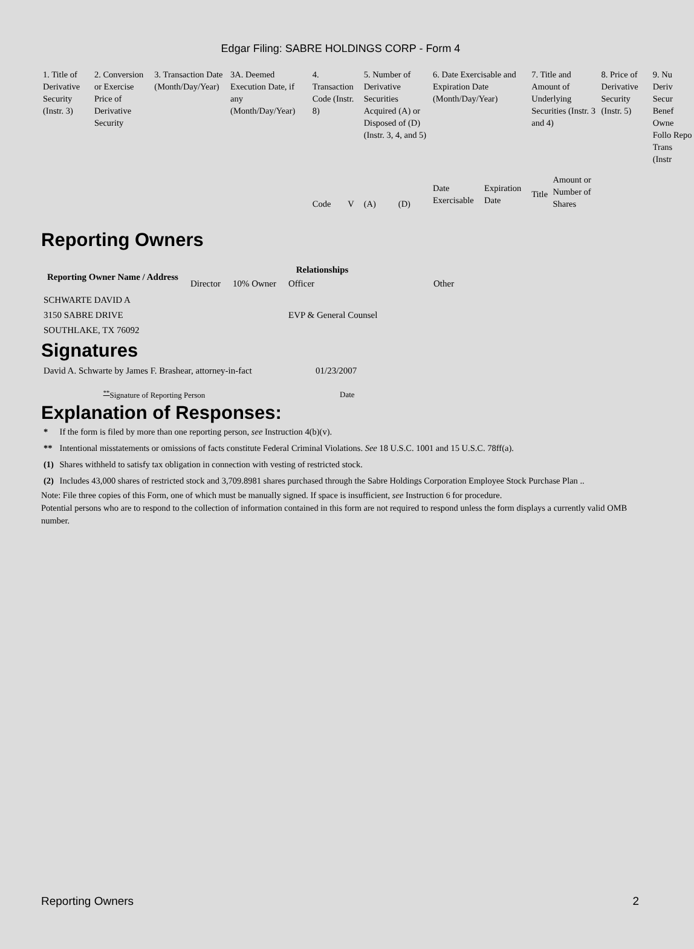Edgar Filing: SABRE HOLDINGS CORP - Form 4
| 1. Title of Derivative Security (Instr. 3) | 2. Conversion or Exercise Price of Derivative Security | 3. Transaction Date (Month/Day/Year) | 3A. Deemed Execution Date, if any (Month/Day/Year) | 4. Transaction Code (Instr. 8) | | 5. Number of Derivative Securities Acquired (A) or Disposed of (D) (Instr. 3, 4, and 5) | | 6. Date Exercisable and Expiration Date (Month/Day/Year) | | 7. Title and Amount of Underlying Securities (Instr. 3 and 4) | | 8. Price of Derivative Security (Instr. 5) | 9. Nu Deriv Secur Benef Owne Follo Repo Trans (Instr |
| | | | | Code | V | (A) | (D) | Date Exercisable | Expiration Date | Title | Amount or Number of Shares | | |
Reporting Owners
| Reporting Owner Name / Address | Relationships | | | |
| --- | --- | --- | --- | --- |
| | Director | 10% Owner | Officer | Other |
| SCHWARTE DAVID A 3150 SABRE DRIVE SOUTHLAKE, TX 76092 | | | EVP & General Counsel | |
Signatures
| David A. Schwarte by James F. Brashear, attorney-in-fact | 01/23/2007 |
| <sup>**</sup> Signature of Reporting Person | Date |
Explanation of Responses:
| * | If the form is filed by more than one reporting person, see Instruction 4(b)(v). |
| ** | Intentional misstatements or omissions of facts constitute Federal Criminal Violations. See 18 U.S.C. 1001 and 15 U.S.C. 78ff(a). |
| (1) | Shares withheld to satisfy tax obligation in connection with vesting of restricted stock. |
| (2) | Includes 43,000 shares of restricted stock and 3,709.8981 shares purchased through the Sabre Holdings Corporation Employee Stock Purchase Plan .. |
Note: File three copies of this Form, one of which must be manually signed. If space is insufficient, see Instruction 6 for procedure.
Potential persons who are to respond to the collection of information contained in this form are not required to respond unless the form displays a currently valid OMB number.
Reporting Owners 2